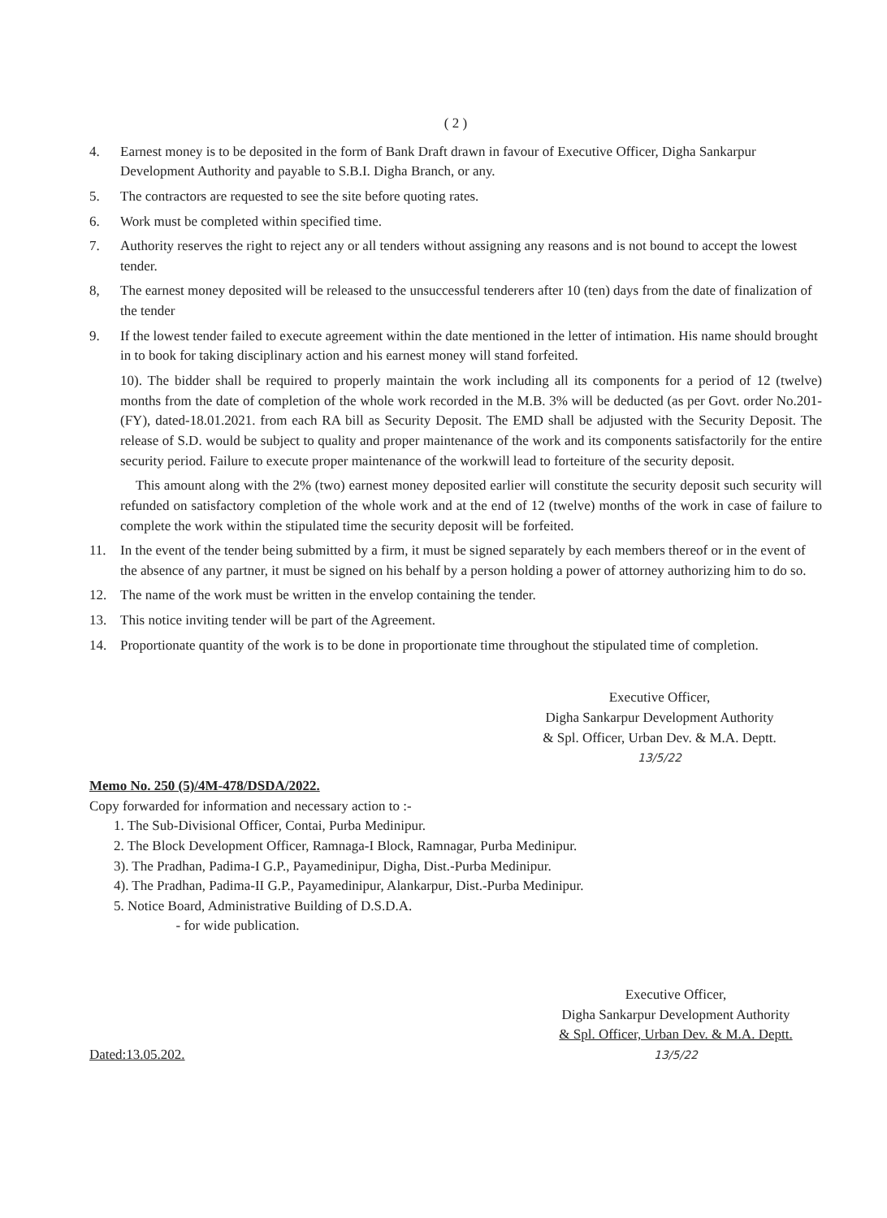( 2 )
4. Earnest money is to be deposited in the form of Bank Draft drawn in favour of Executive Officer, Digha Sankarpur Development Authority and payable to S.B.I. Digha Branch, or any.
5. The contractors are requested to see the site before quoting rates.
6. Work must be completed within specified time.
7. Authority reserves the right to reject any or all tenders without assigning any reasons and is not bound to accept the lowest tender.
8, The earnest money deposited will be released to the unsuccessful tenderers after 10 (ten) days from the date of finalization of the tender
9. If the lowest tender failed to execute agreement within the date mentioned in the letter of intimation. His name should brought in to book for taking disciplinary action and his earnest money will stand forfeited.
10). The bidder shall be required to properly maintain the work including all its components for a period of 12 (twelve) months from the date of completion of the whole work recorded in the M.B. 3% will be deducted (as per Govt. order No.201-(FY), dated-18.01.2021. from each RA bill as Security Deposit. The EMD shall be adjusted with the Security Deposit. The release of S.D. would be subject to quality and proper maintenance of the work and its components satisfactorily for the entire security period. Failure to execute proper maintenance of the workwill lead to forteiture of the security deposit.
This amount along with the 2% (two) earnest money deposited earlier will constitute the security deposit such security will refunded on satisfactory completion of the whole work and at the end of 12 (twelve) months of the work in case of failure to complete the work within the stipulated time the security deposit will be forfeited.
11. In the event of the tender being submitted by a firm, it must be signed separately by each members thereof or in the event of the absence of any partner, it must be signed on his behalf by a person holding a power of attorney authorizing him to do so.
12. The name of the work must be written in the envelop containing the tender.
13. This notice inviting tender will be part of the Agreement.
14. Proportionate quantity of the work is to be done in proportionate time throughout the stipulated time of completion.
Executive Officer,
Digha Sankarpur Development Authority
& Spl. Officer, Urban Dev. & M.A. Deptt.
13/5/22
Memo No. 250 (5)/4M-478/DSDA/2022.
Copy forwarded for information and necessary action to :-
1. The Sub-Divisional Officer, Contai, Purba Medinipur.
2. The Block Development Officer, Ramnaga-I Block, Ramnagar, Purba Medinipur.
3). The Pradhan, Padima-I G.P., Payamedinipur, Digha, Dist.-Purba Medinipur.
4). The Pradhan, Padima-II G.P., Payamedinipur, Alankarpur, Dist.-Purba Medinipur.
5. Notice Board, Administrative Building of D.S.D.A.
- for wide publication.
Dated:13.05.202.
Executive Officer,
Digha Sankarpur Development Authority
& Spl. Officer, Urban Dev. & M.A. Deptt.
13/5/22